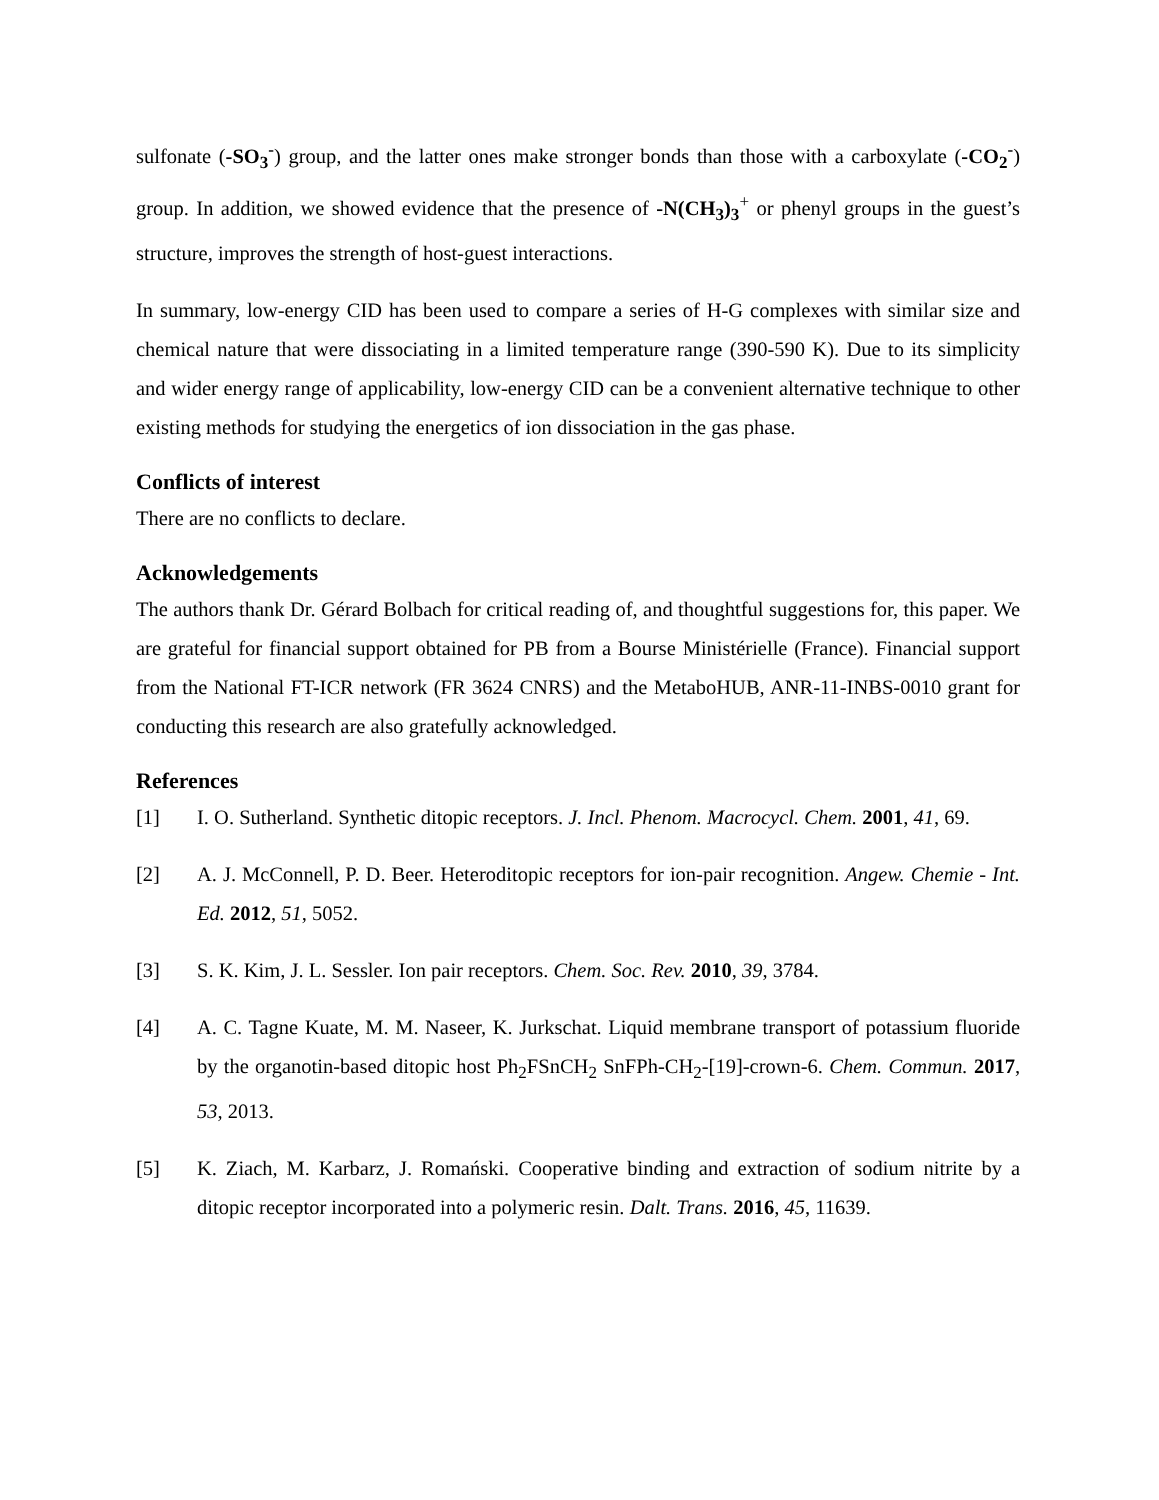sulfonate (-SO<sub>3</sub><sup>-</sup>) group, and the latter ones make stronger bonds than those with a carboxylate (-CO<sub>2</sub><sup>-</sup>) group. In addition, we showed evidence that the presence of -N(CH<sub>3</sub>)<sub>3</sub><sup>+</sup> or phenyl groups in the guest’s structure, improves the strength of host-guest interactions.
In summary, low-energy CID has been used to compare a series of H-G complexes with similar size and chemical nature that were dissociating in a limited temperature range (390-590 K). Due to its simplicity and wider energy range of applicability, low-energy CID can be a convenient alternative technique to other existing methods for studying the energetics of ion dissociation in the gas phase.
Conflicts of interest
There are no conflicts to declare.
Acknowledgements
The authors thank Dr. Gérard Bolbach for critical reading of, and thoughtful suggestions for, this paper. We are grateful for financial support obtained for PB from a Bourse Ministérielle (France). Financial support from the National FT-ICR network (FR 3624 CNRS) and the MetaboHUB, ANR-11-INBS-0010 grant for conducting this research are also gratefully acknowledged.
References
[1] I. O. Sutherland. Synthetic ditopic receptors. J. Incl. Phenom. Macrocycl. Chem. 2001, 41, 69.
[2] A. J. McConnell, P. D. Beer. Heteroditopic receptors for ion-pair recognition. Angew. Chemie - Int. Ed. 2012, 51, 5052.
[3] S. K. Kim, J. L. Sessler. Ion pair receptors. Chem. Soc. Rev. 2010, 39, 3784.
[4] A. C. Tagne Kuate, M. M. Naseer, K. Jurkschat. Liquid membrane transport of potassium fluoride by the organotin-based ditopic host Ph<sub>2</sub>FSnCH<sub>2</sub> SnFPh-CH<sub>2</sub>-[19]-crown-6. Chem. Commun. 2017, 53, 2013.
[5] K. Ziach, M. Karbarz, J. Romański. Cooperative binding and extraction of sodium nitrite by a ditopic receptor incorporated into a polymeric resin. Dalt. Trans. 2016, 45, 11639.